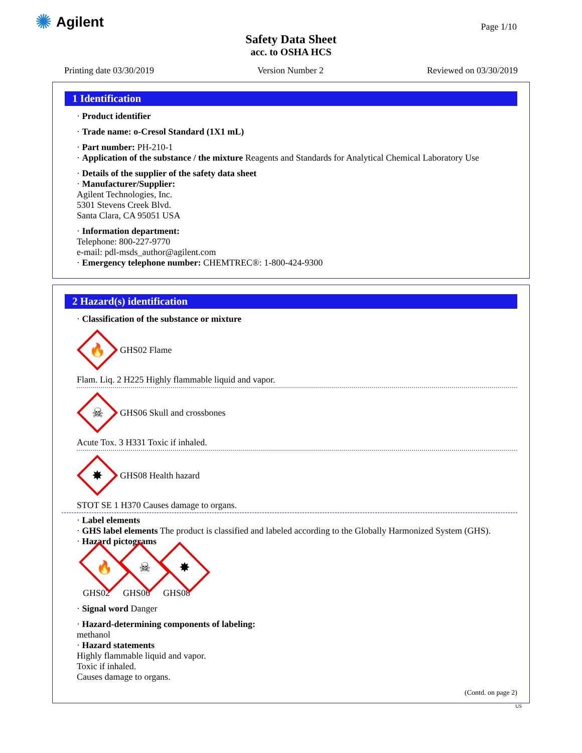✺ Agilent
Page 1/10
Safety Data Sheet
acc. to OSHA HCS
Printing date 03/30/2019 Version Number 2 Reviewed on 03/30/2019
1 Identification
· Product identifier
· Trade name: o-Cresol Standard (1X1 mL)
· Part number: PH-210-1
· Application of the substance / the mixture Reagents and Standards for Analytical Chemical Laboratory Use
· Details of the supplier of the safety data sheet
· Manufacturer/Supplier:
Agilent Technologies, Inc.
5301 Stevens Creek Blvd.
Santa Clara, CA 95051 USA
· Information department:
Telephone: 800-227-9770
e-mail: pdl-msds_author@agilent.com
· Emergency telephone number: CHEMTREC®: 1-800-424-9300
2 Hazard(s) identification
· Classification of the substance or mixture
🔥
GHS02 Flame
Flam. Liq. 2 H225 Highly flammable liquid and vapor.
☠
GHS06 Skull and crossbones
Acute Tox. 3 H331 Toxic if inhaled.
✸
GHS08 Health hazard
STOT SE 1 H370 Causes damage to organs.
· Label elements
· GHS label elements The product is classified and labeled according to the Globally Harmonized System (GHS).
· Hazard pictograms
🔥
GHS02
☠
GHS06
✸
GHS08
· Signal word Danger
· Hazard-determining components of labeling:
methanol
· Hazard statements
Highly flammable liquid and vapor.
Toxic if inhaled.
Causes damage to organs.
(Contd. on page 2)
US